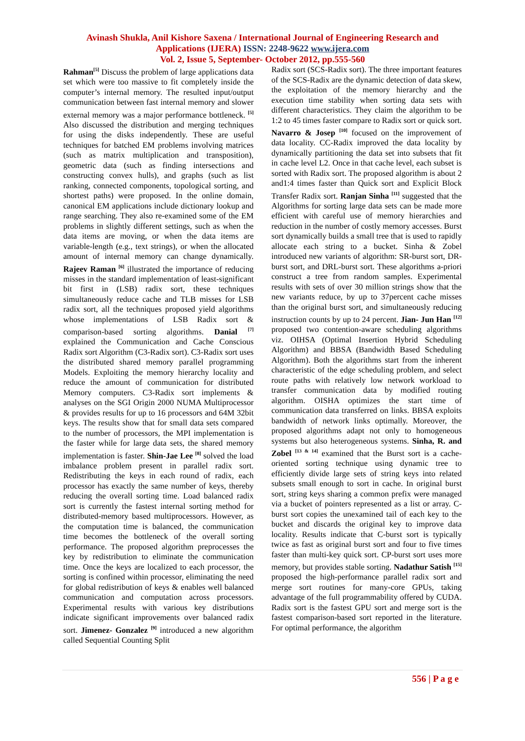Avinash Shukla, Anil Kishore Saxena / International Journal of Engineering Research and
Applications (IJERA) ISSN: 2248-9622 www.ijera.com
Vol. 2, Issue 5, September- October 2012, pp.555-560
Rahman<sup>[5]</sup> Discuss the problem of large applications data set which were too massive to fit completely inside the computer’s internal memory. The resulted input/output communication between fast internal memory and slower external memory was a major performance bottleneck. <sup>[5]</sup> Also discussed the distribution and merging techniques for using the disks independently. These are useful techniques for batched EM problems involving matrices (such as matrix multiplication and transposition), geometric data (such as finding intersections and constructing convex hulls), and graphs (such as list ranking, connected components, topological sorting, and shortest paths) were proposed. In the online domain, canonical EM applications include dictionary lookup and range searching. They also re-examined some of the EM problems in slightly different settings, such as when the data items are moving, or when the data items are variable-length (e.g., text strings), or when the allocated amount of internal memory can change dynamically. Rajeev Raman <sup>[6]</sup> illustrated the importance of reducing misses in the standard implementation of least-significant bit first in (LSB) radix sort, these techniques simultaneously reduce cache and TLB misses for LSB radix sort, all the techniques proposed yield algorithms whose implementations of LSB Radix sort & comparison-based sorting algorithms. Danial <sup>[7]</sup> explained the Communication and Cache Conscious Radix sort Algorithm (C3-Radix sort). C3-Radix sort uses the distributed shared memory parallel programming Models. Exploiting the memory hierarchy locality and reduce the amount of communication for distributed Memory computers. C3-Radix sort implements & analyses on the SGI Origin 2000 NUMA Multiprocessor & provides results for up to 16 processors and 64M 32bit keys. The results show that for small data sets compared to the number of processors, the MPI implementation is the faster while for large data sets, the shared memory implementation is faster. Shin-Jae Lee <sup>[8]</sup> solved the load imbalance problem present in parallel radix sort. Redistributing the keys in each round of radix, each processor has exactly the same number of keys, thereby reducing the overall sorting time. Load balanced radix sort is currently the fastest internal sorting method for distributed-memory based multiprocessors. However, as the computation time is balanced, the communication time becomes the bottleneck of the overall sorting performance. The proposed algorithm preprocesses the key by redistribution to eliminate the communication time. Once the keys are localized to each processor, the sorting is confined within processor, eliminating the need for global redistribution of keys & enables well balanced communication and computation across processors. Experimental results with various key distributions indicate significant improvements over balanced radix sort. Jimenez- Gonzalez <sup>[9]</sup> introduced a new algorithm called Sequential Counting Split
Radix sort (SCS-Radix sort). The three important features of the SCS-Radix are the dynamic detection of data skew, the exploitation of the memory hierarchy and the execution time stability when sorting data sets with different characteristics. They claim the algorithm to be 1:2 to 45 times faster compare to Radix sort or quick sort. Navarro & Josep <sup>[10]</sup> focused on the improvement of data locality. CC-Radix improved the data locality by dynamically partitioning the data set into subsets that fit in cache level L2. Once in that cache level, each subset is sorted with Radix sort. The proposed algorithm is about 2 and1:4 times faster than Quick sort and Explicit Block Transfer Radix sort. Ranjan Sinha <sup>[11]</sup> suggested that the Algorithms for sorting large data sets can be made more efficient with careful use of memory hierarchies and reduction in the number of costly memory accesses. Burst sort dynamically builds a small tree that is used to rapidly allocate each string to a bucket. Sinha & Zobel introduced new variants of algorithm: SR-burst sort, DR-burst sort, and DRL-burst sort. These algorithms a-priori construct a tree from random samples. Experimental results with sets of over 30 million strings show that the new variants reduce, by up to 37percent cache misses than the original burst sort, and simultaneously reducing instruction counts by up to 24 percent. Jian- Jun Han <sup>[12]</sup> proposed two contention-aware scheduling algorithms viz. OIHSA (Optimal Insertion Hybrid Scheduling Algorithm) and BBSA (Bandwidth Based Scheduling Algorithm). Both the algorithms start from the inherent characteristic of the edge scheduling problem, and select route paths with relatively low network workload to transfer communication data by modified routing algorithm. OISHA optimizes the start time of communication data transferred on links. BBSA exploits bandwidth of network links optimally. Moreover, the proposed algorithms adapt not only to homogeneous systems but also heterogeneous systems. Sinha, R. and Zobel <sup>[13 & 14]</sup> examined that the Burst sort is a cache-oriented sorting technique using dynamic tree to efficiently divide large sets of string keys into related subsets small enough to sort in cache. In original burst sort, string keys sharing a common prefix were managed via a bucket of pointers represented as a list or array. C-burst sort copies the unexamined tail of each key to the bucket and discards the original key to improve data locality. Results indicate that C-burst sort is typically twice as fast as original burst sort and four to five times faster than multi-key quick sort. CP-burst sort uses more memory, but provides stable sorting. Nadathur Satish <sup>[15]</sup> proposed the high-performance parallel radix sort and merge sort routines for many-core GPUs, taking advantage of the full programmability offered by CUDA. Radix sort is the fastest GPU sort and merge sort is the fastest comparison-based sort reported in the literature. For optimal performance, the algorithm
556 | P a g e